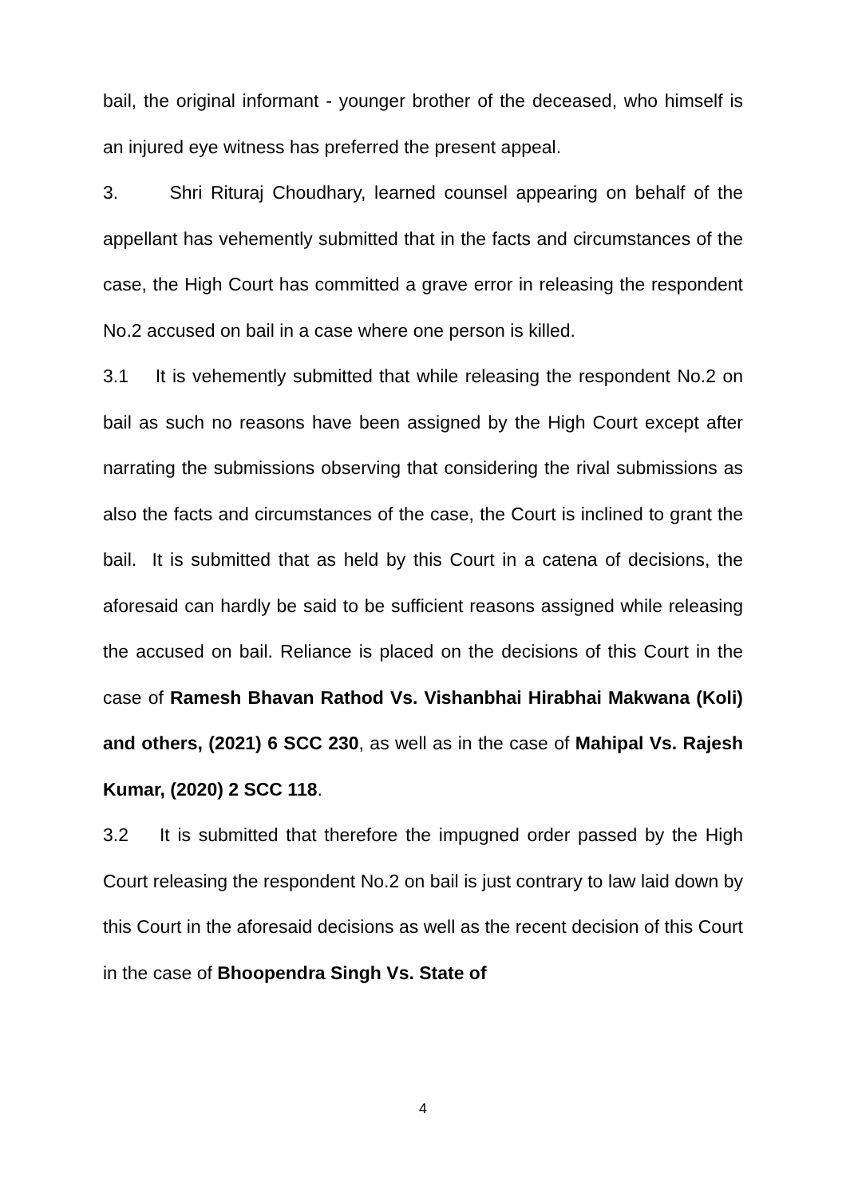bail, the original informant - younger brother of the deceased, who himself is an injured eye witness has preferred the present appeal.
3. Shri Rituraj Choudhary, learned counsel appearing on behalf of the appellant has vehemently submitted that in the facts and circumstances of the case, the High Court has committed a grave error in releasing the respondent No.2 accused on bail in a case where one person is killed.
3.1 It is vehemently submitted that while releasing the respondent No.2 on bail as such no reasons have been assigned by the High Court except after narrating the submissions observing that considering the rival submissions as also the facts and circumstances of the case, the Court is inclined to grant the bail. It is submitted that as held by this Court in a catena of decisions, the aforesaid can hardly be said to be sufficient reasons assigned while releasing the accused on bail. Reliance is placed on the decisions of this Court in the case of Ramesh Bhavan Rathod Vs. Vishanbhai Hirabhai Makwana (Koli) and others, (2021) 6 SCC 230, as well as in the case of Mahipal Vs. Rajesh Kumar, (2020) 2 SCC 118.
3.2 It is submitted that therefore the impugned order passed by the High Court releasing the respondent No.2 on bail is just contrary to law laid down by this Court in the aforesaid decisions as well as the recent decision of this Court in the case of Bhoopendra Singh Vs. State of
4